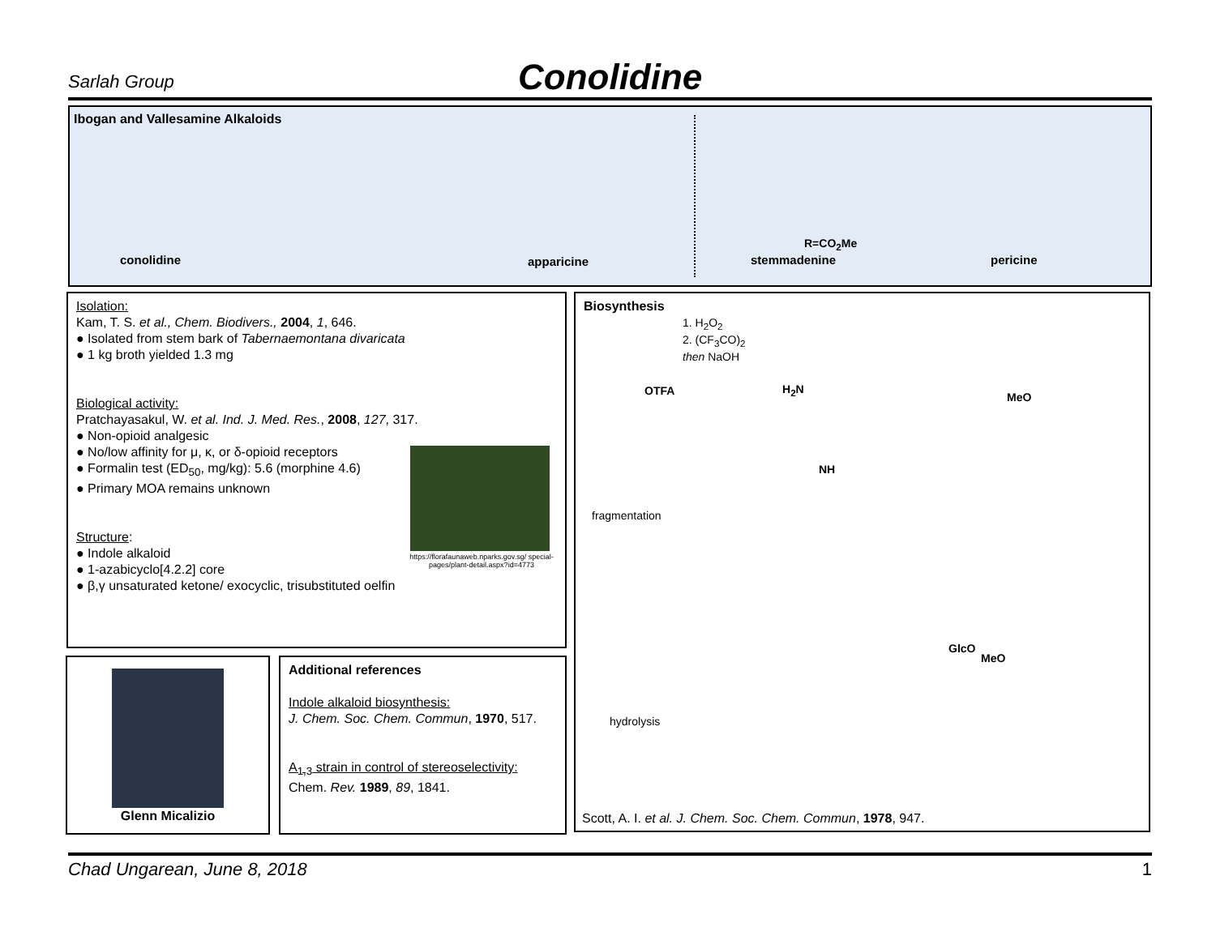Sarlah Group
Conolidine
Ibogan and Vallesamine Alkaloids
conolidine apparicine stemmadenine pericine
R=CO<sub>2</sub>Me
Isolation:
Kam, T. S. et al., Chem. Biodivers., 2004, 1, 646.
● Isolated from stem bark of Tabernaemontana divaricata
● 1 kg broth yielded 1.3 mg
Biological activity:
Pratchayasakul, W. et al. Ind. J. Med. Res., 2008, 127, 317.
● Non-opioid analgesic
● No/low affinity for μ, κ, or δ-opioid receptors
● Formalin test (ED<sub>50</sub>, mg/kg): 5.6 (morphine 4.6)
● Primary MOA remains unknown
Structure:
● Indole alkaloid
● 1-azabicyclo[4.2.2] core
● β,γ unsaturated ketone/ exocyclic, trisubstituted oelfin
https://florafaunaweb.nparks.gov.sg/ special-pages/plant-detail.aspx?id=4773
Glenn Micalizio
Additional references
Indole alkaloid biosynthesis:
J. Chem. Soc. Chem. Commun, 1970, 517.
A<sub>1,3</sub> strain in control of stereoselectivity:
Chem. Rev. 1989, 89, 1841.
Biosynthesis
1. H<sub>2</sub>O<sub>2</sub>
2. (CF<sub>3</sub>CO)<sub>2</sub>
then NaOH
fragmentation
hydrolysis
OTFA H<sub>2</sub>N
NH
MeO
GlcO
MeO
Scott, A. I. et al. J. Chem. Soc. Chem. Commun, 1978, 947.
Chad Ungarean, June 8, 2018 1